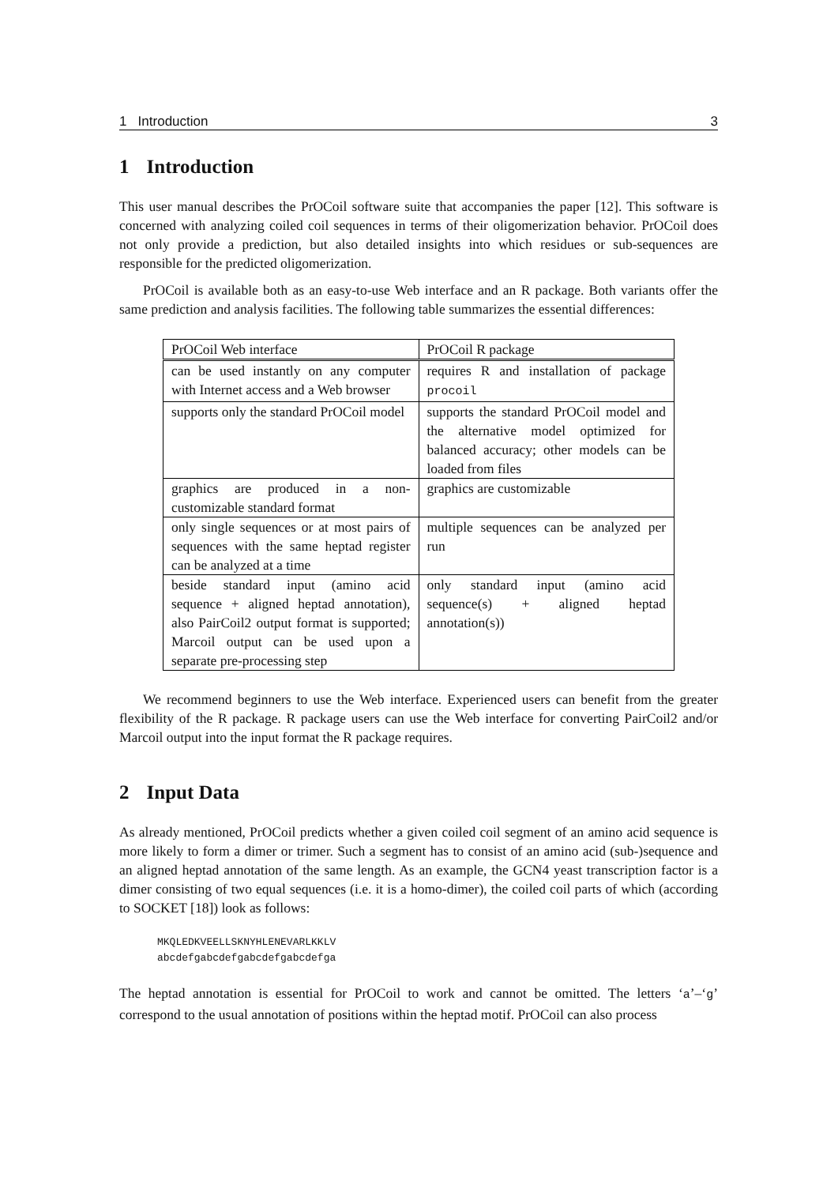1 Introduction 3
1 Introduction
This user manual describes the PrOCoil software suite that accompanies the paper [12]. This software is concerned with analyzing coiled coil sequences in terms of their oligomerization behavior. PrOCoil does not only provide a prediction, but also detailed insights into which residues or sub-sequences are responsible for the predicted oligomerization.
PrOCoil is available both as an easy-to-use Web interface and an R package. Both variants offer the same prediction and analysis facilities. The following table summarizes the essential differences:
| PrOCoil Web interface | PrOCoil R package |
| can be used instantly on any computer with Internet access and a Web browser | requires R and installation of package procoil |
| supports only the standard PrOCoil model | supports the standard PrOCoil model and the alternative model optimized for balanced accuracy; other models can be loaded from files |
| graphics are produced in a non-customizable standard format | graphics are customizable |
| only single sequences or at most pairs of sequences with the same heptad register can be analyzed at a time | multiple sequences can be analyzed per run |
| beside standard input (amino acid sequence + aligned heptad annotation), also PairCoil2 output format is supported; Marcoil output can be used upon a separate pre-processing step | only standard input (amino acid sequence(s) + aligned heptad annotation(s)) |
We recommend beginners to use the Web interface. Experienced users can benefit from the greater flexibility of the R package. R package users can use the Web interface for converting PairCoil2 and/or Marcoil output into the input format the R package requires.
2 Input Data
As already mentioned, PrOCoil predicts whether a given coiled coil segment of an amino acid sequence is more likely to form a dimer or trimer. Such a segment has to consist of an amino acid (sub-)sequence and an aligned heptad annotation of the same length. As an example, the GCN4 yeast transcription factor is a dimer consisting of two equal sequences (i.e. it is a homo-dimer), the coiled coil parts of which (according to SOCKET [18]) look as follows:
MKQLEDKVEELLSKNYHLENEVARLKKLV
abcdefgabcdefgabcdefgabcdefga
The heptad annotation is essential for PrOCoil to work and cannot be omitted. The letters ‘a’–‘g’ correspond to the usual annotation of positions within the heptad motif. PrOCoil can also process